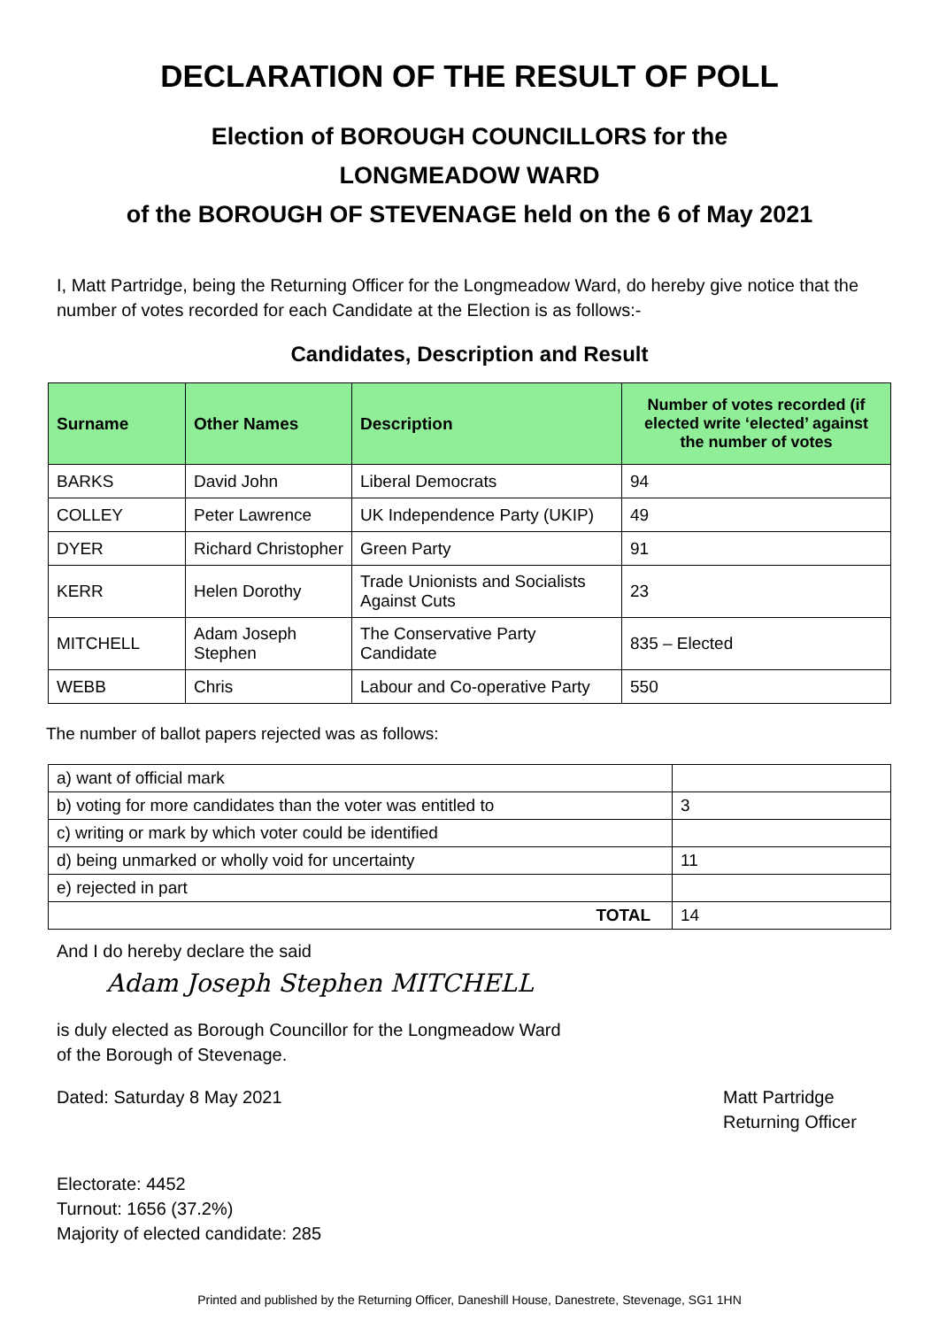DECLARATION OF THE RESULT OF POLL
Election of BOROUGH COUNCILLORS for the
LONGMEADOW WARD
of the BOROUGH OF STEVENAGE held on the 6 of May 2021
I, Matt Partridge, being the Returning Officer for the Longmeadow Ward, do hereby give notice that the number of votes recorded for each Candidate at the Election is as follows:-
Candidates, Description and Result
| Surname | Other Names | Description | Number of votes recorded (if elected write ‘elected’ against the number of votes |
| --- | --- | --- | --- |
| BARKS | David John | Liberal Democrats | 94 |
| COLLEY | Peter Lawrence | UK Independence Party (UKIP) | 49 |
| DYER | Richard Christopher | Green Party | 91 |
| KERR | Helen Dorothy | Trade Unionists and Socialists Against Cuts | 23 |
| MITCHELL | Adam Joseph Stephen | The Conservative Party Candidate | 835 – Elected |
| WEBB | Chris | Labour and Co-operative Party | 550 |
The number of ballot papers rejected was as follows:
| a) want of official mark | |
| b) voting for more candidates than the voter was entitled to | 3 |
| c) writing or mark by which voter could be identified | |
| d) being unmarked or wholly void for uncertainty | 11 |
| e) rejected in part | |
| TOTAL | 14 |
And I do hereby declare the said
Adam Joseph Stephen MITCHELL
is duly elected as Borough Councillor for the Longmeadow Ward
of the Borough of Stevenage.
Dated: Saturday 8 May 2021 Matt Partridge
Returning Officer
Electorate: 4452
Turnout: 1656 (37.2%)
Majority of elected candidate: 285
Printed and published by the Returning Officer, Daneshill House, Danestrete, Stevenage, SG1 1HN